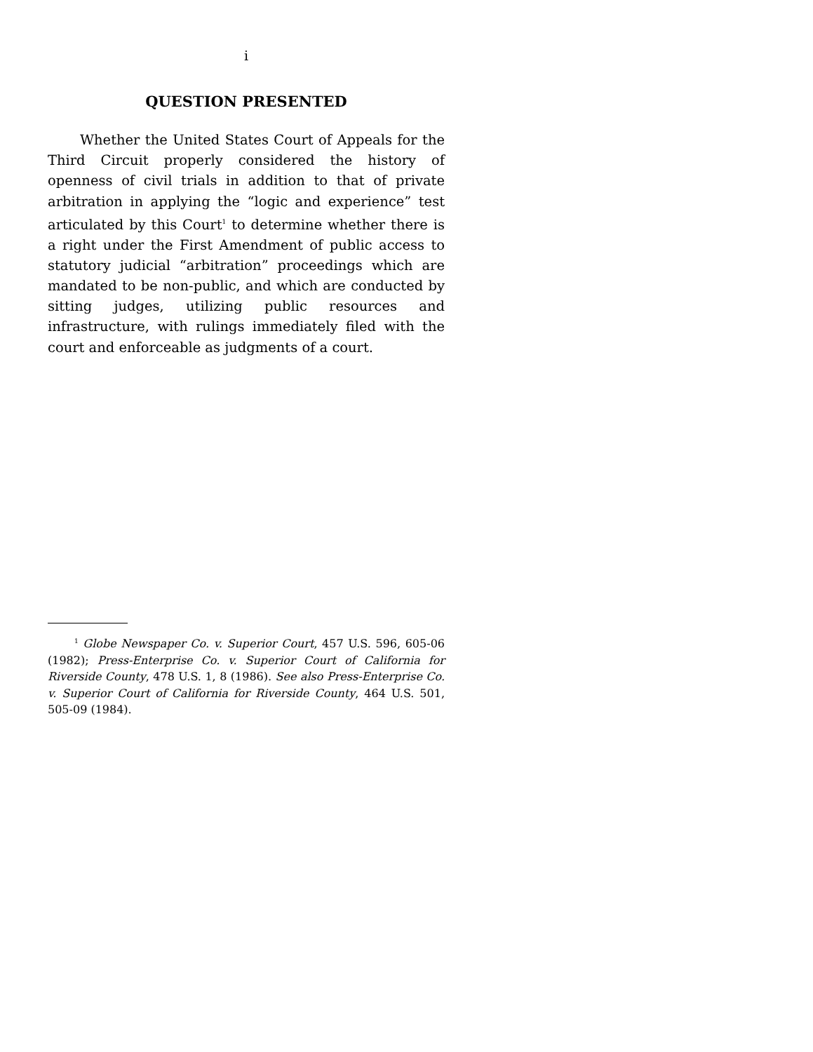i
QUESTION PRESENTED
Whether the United States Court of Appeals for the Third Circuit properly considered the history of openness of civil trials in addition to that of private arbitration in applying the “logic and experience” test articulated by this Court<sup>1</sup> to determine whether there is a right under the First Amendment of public access to statutory judicial “arbitration” proceedings which are mandated to be non-public, and which are conducted by sitting judges, utilizing public resources and infrastructure, with rulings immediately filed with the court and enforceable as judgments of a court.
<sup>1</sup> Globe Newspaper Co. v. Superior Court, 457 U.S. 596, 605-06 (1982); Press-Enterprise Co. v. Superior Court of California for Riverside County, 478 U.S. 1, 8 (1986). See also Press-Enterprise Co. v. Superior Court of California for Riverside County, 464 U.S. 501, 505-09 (1984).